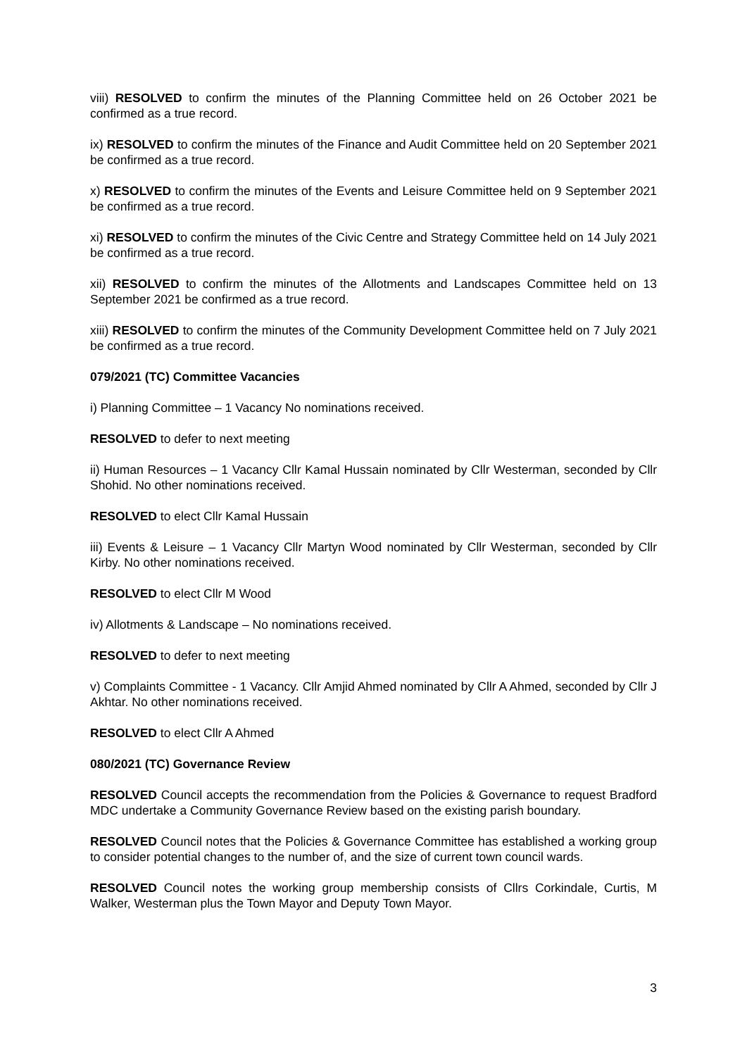viii) RESOLVED to confirm the minutes of the Planning Committee held on 26 October 2021 be confirmed as a true record.
ix) RESOLVED to confirm the minutes of the Finance and Audit Committee held on 20 September 2021 be confirmed as a true record.
x) RESOLVED to confirm the minutes of the Events and Leisure Committee held on 9 September 2021 be confirmed as a true record.
xi) RESOLVED to confirm the minutes of the Civic Centre and Strategy Committee held on 14 July 2021 be confirmed as a true record.
xii) RESOLVED to confirm the minutes of the Allotments and Landscapes Committee held on 13 September 2021 be confirmed as a true record.
xiii) RESOLVED to confirm the minutes of the Community Development Committee held on 7 July 2021 be confirmed as a true record.
079/2021 (TC) Committee Vacancies
i) Planning Committee – 1 Vacancy No nominations received.
RESOLVED to defer to next meeting
ii) Human Resources – 1 Vacancy Cllr Kamal Hussain nominated by Cllr Westerman, seconded by Cllr Shohid. No other nominations received.
RESOLVED to elect Cllr Kamal Hussain
iii) Events & Leisure – 1 Vacancy Cllr Martyn Wood nominated by Cllr Westerman, seconded by Cllr Kirby. No other nominations received.
RESOLVED to elect Cllr M Wood
iv) Allotments & Landscape – No nominations received.
RESOLVED to defer to next meeting
v) Complaints Committee - 1 Vacancy. Cllr Amjid Ahmed nominated by Cllr A Ahmed, seconded by Cllr J Akhtar. No other nominations received.
RESOLVED to elect Cllr A Ahmed
080/2021 (TC) Governance Review
RESOLVED Council accepts the recommendation from the Policies & Governance to request Bradford MDC undertake a Community Governance Review based on the existing parish boundary.
RESOLVED Council notes that the Policies & Governance Committee has established a working group to consider potential changes to the number of, and the size of current town council wards.
RESOLVED Council notes the working group membership consists of Cllrs Corkindale, Curtis, M Walker, Westerman plus the Town Mayor and Deputy Town Mayor.
3